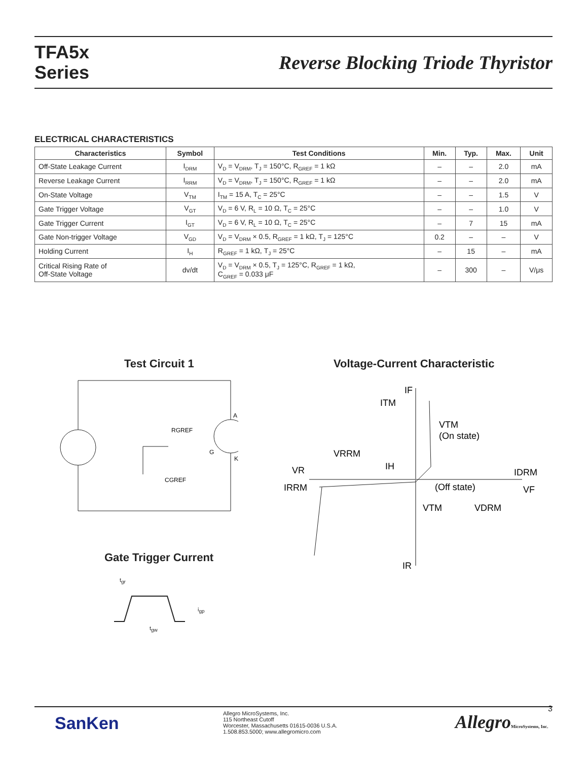TFA5x
Series
Reverse Blocking Triode Thyristor
ELECTRICAL CHARACTERISTICS
| Characteristics | Symbol | Test Conditions | Min. | Typ. | Max. | Unit |
| --- | --- | --- | --- | --- | --- | --- |
| Off-State Leakage Current | I<sub>DRM</sub> | V<sub>D</sub> = V<sub>DRM</sub>, T<sub>J</sub> = 150°C, R<sub>GREF</sub> = 1 kΩ | – | – | 2.0 | mA |
| Reverse Leakage Current | I<sub>RRM</sub> | V<sub>D</sub> = V<sub>DRM</sub>, T<sub>J</sub> = 150°C, R<sub>GREF</sub> = 1 kΩ | – | – | 2.0 | mA |
| On-State Voltage | V<sub>TM</sub> | I<sub>TM</sub> = 15 A, T<sub>C</sub> = 25°C | – | – | 1.5 | V |
| Gate Trigger Voltage | V<sub>GT</sub> | V<sub>D</sub> = 6 V, R<sub>L</sub> = 10 Ω, T<sub>C</sub> = 25°C | – | – | 1.0 | V |
| Gate Trigger Current | I<sub>GT</sub> | V<sub>D</sub> = 6 V, R<sub>L</sub> = 10 Ω, T<sub>C</sub> = 25°C | – | 7 | 15 | mA |
| Gate Non-trigger Voltage | V<sub>GD</sub> | V<sub>D</sub> = V<sub>DRM</sub> × 0.5, R<sub>GREF</sub> = 1 kΩ, T<sub>J</sub> = 125°C | 0.2 | – | – | V |
| Holding Current | I<sub>H</sub> | R<sub>GREF</sub> = 1 kΩ, T<sub>J</sub> = 25°C | – | 15 | – | mA |
| Critical Rising Rate of Off-State Voltage | dv/dt | V<sub>D</sub> = V<sub>DRM</sub> × 0.5, T<sub>J</sub> = 125°C, R<sub>GREF</sub> = 1 kΩ, C<sub>GREF</sub> = 0.033 μF | – | 300 | – | V/μs |
Test Circuit 1 Voltage-Current Characteristic
RGREF
A
G
K
CGREF
IF
ITM
VTM
(On state)
VRRM
IH
VR
IDRM
IRRM
(Off state)
VF
VTM
VDRM
IR
Gate Trigger Current
t<sub>gr</sub>
i<sub>gp</sub>
t<sub>gw</sub>
SanKen
Allegro MicroSystems, Inc.
115 Northeast Cutoff
Worcester, Massachusetts 01615-0036 U.S.A.
1.508.853.5000; www.allegromicro.com
AllegroMicroSystems, Inc.
3